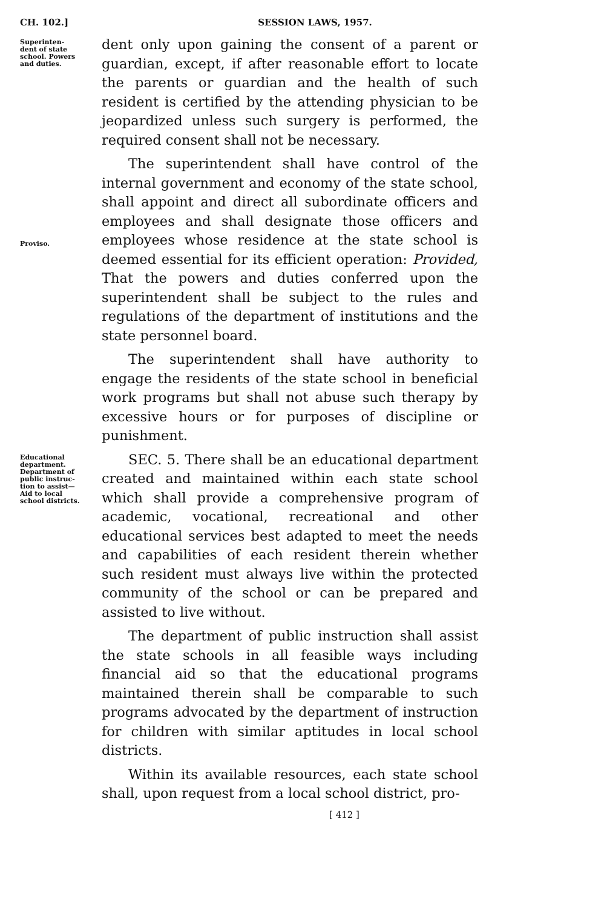CH. 102.] SESSION LAWS, 1957.
Superinten-
dent of state
school. Powers
and duties.
dent only upon gaining the consent of a parent or guardian, except, if after reasonable effort to locate the parents or guardian and the health of such resident is certified by the attending physician to be jeopardized unless such surgery is performed, the required consent shall not be necessary.
Proviso.
The superintendent shall have control of the internal government and economy of the state school, shall appoint and direct all subordinate officers and employees and shall designate those officers and employees whose residence at the state school is deemed essential for its efficient operation: Provided, That the powers and duties conferred upon the superintendent shall be subject to the rules and regulations of the department of institutions and the state personnel board.
The superintendent shall have authority to engage the residents of the state school in beneficial work programs but shall not abuse such therapy by excessive hours or for purposes of discipline or punishment.
Educational
department.
Department of
public instruc-
tion to assist—
Aid to local
school districts.
SEC. 5. There shall be an educational department created and maintained within each state school which shall provide a comprehensive program of academic, vocational, recreational and other educational services best adapted to meet the needs and capabilities of each resident therein whether such resident must always live within the protected community of the school or can be prepared and assisted to live without.
The department of public instruction shall assist the state schools in all feasible ways including financial aid so that the educational programs maintained therein shall be comparable to such programs advocated by the department of instruction for children with similar aptitudes in local school districts.
Within its available resources, each state school shall, upon request from a local school district, pro-
[ 412 ]